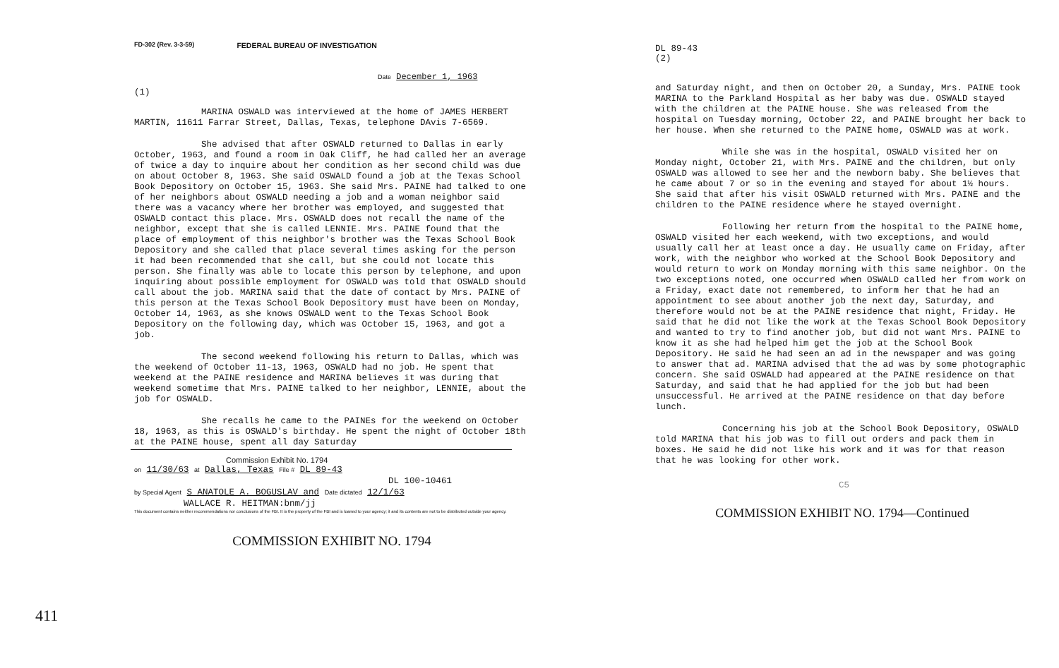FD-302 (Rev. 3-3-59) FEDERAL BUREAU OF INVESTIGATION
Date December 1, 1963
(1)
MARINA OSWALD was interviewed at the home of JAMES HERBERT MARTIN, 11611 Farrar Street, Dallas, Texas, telephone DAvis 7-6569.
She advised that after OSWALD returned to Dallas in early October, 1963, and found a room in Oak Cliff, he had called her an average of twice a day to inquire about her condition as her second child was due on about October 8, 1963. She said OSWALD found a job at the Texas School Book Depository on October 15, 1963. She said Mrs. PAINE had talked to one of her neighbors about OSWALD needing a job and a woman neighbor said there was a vacancy where her brother was employed, and suggested that OSWALD contact this place. Mrs. OSWALD does not recall the name of the neighbor, except that she is called LENNIE. Mrs. PAINE found that the place of employment of this neighbor's brother was the Texas School Book Depository and she called that place several times asking for the person it had been recommended that she call, but she could not locate this person. She finally was able to locate this person by telephone, and upon inquiring about possible employment for OSWALD was told that OSWALD should call about the job. MARINA said that the date of contact by Mrs. PAINE of this person at the Texas School Book Depository must have been on Monday, October 14, 1963, as she knows OSWALD went to the Texas School Book Depository on the following day, which was October 15, 1963, and got a job.
The second weekend following his return to Dallas, which was the weekend of October 11-13, 1963, OSWALD had no job. He spent that weekend at the PAINE residence and MARINA believes it was during that weekend sometime that Mrs. PAINE talked to her neighbor, LENNIE, about the job for OSWALD.
She recalls he came to the PAINEs for the weekend on October 18, 1963, as this is OSWALD's birthday. He spent the night of October 18th at the PAINE house, spent all day Saturday
Commission Exhibit No. 1794
on 11/30/63 at Dallas, Texas File # DL 89-43
DL 100-10461
by Special Agent S ANATOLE A. BOGUSLAV and Date dictated 12/1/63
WALLACE R. HEITMAN:bnm/jj
This document contains neither recommendations nor conclusions of the FBI. It is the property of the FBI and is loaned to your agency; it and its contents are not to be distributed outside your agency.
COMMISSION EXHIBIT NO. 1794
DL 89-43
(2)
and Saturday night, and then on October 20, a Sunday, Mrs. PAINE took MARINA to the Parkland Hospital as her baby was due. OSWALD stayed with the children at the PAINE house. She was released from the hospital on Tuesday morning, October 22, and PAINE brought her back to her house. When she returned to the PAINE home, OSWALD was at work.
While she was in the hospital, OSWALD visited her on Monday night, October 21, with Mrs. PAINE and the children, but only OSWALD was allowed to see her and the newborn baby. She believes that he came about 7 or so in the evening and stayed for about 1½ hours. She said that after his visit OSWALD returned with Mrs. PAINE and the children to the PAINE residence where he stayed overnight.
Following her return from the hospital to the PAINE home, OSWALD visited her each weekend, with two exceptions, and would usually call her at least once a day. He usually came on Friday, after work, with the neighbor who worked at the School Book Depository and would return to work on Monday morning with this same neighbor. On the two exceptions noted, one occurred when OSWALD called her from work on a Friday, exact date not remembered, to inform her that he had an appointment to see about another job the next day, Saturday, and therefore would not be at the PAINE residence that night, Friday. He said that he did not like the work at the Texas School Book Depository and wanted to try to find another job, but did not want Mrs. PAINE to know it as she had helped him get the job at the School Book Depository. He said he had seen an ad in the newspaper and was going to answer that ad. MARINA advised that the ad was by some photographic concern. She said OSWALD had appeared at the PAINE residence on that Saturday, and said that he had applied for the job but had been unsuccessful. He arrived at the PAINE residence on that day before lunch.
Concerning his job at the School Book Depository, OSWALD told MARINA that his job was to fill out orders and pack them in boxes. He said he did not like his work and it was for that reason that he was looking for other work.
C5
COMMISSION EXHIBIT NO. 1794—Continued
411